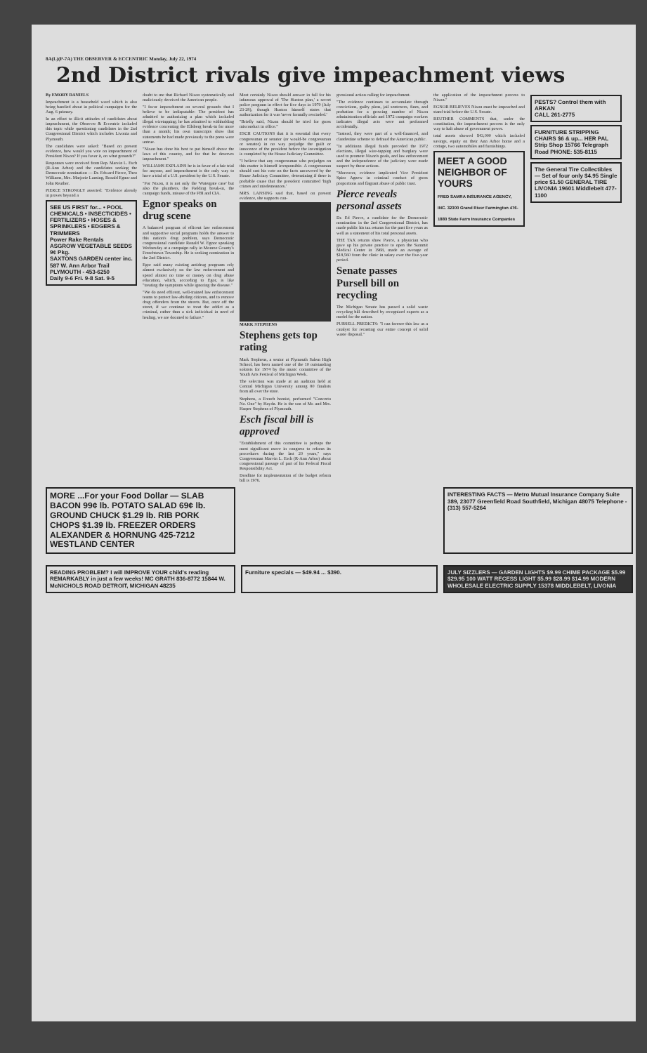8A(L)(P-7A) THE OBSERVER & ECCENTRIC Monday, July 22, 1974
2nd District rivals give impeachment views
By EMORY DANIELS
Impeachment is a household word which is also being bandied about in political campaigns for the Aug. 6 primary.
In an effort to illicit attitudes of candidates about impeachment, the Observer & Eccentric included this topic while questioning candidates in the 2nd Congressional District which includes Livonia and Plymouth.
The candidates were asked: "Based on present evidence, how would you vote on impeachment of President Nixon? If you favor it, on what grounds?"
Responses were received from Rep. Marvin L. Esch (R-Ann Arbor) and the candidates seeking the Democratic nomination — Dr. Edward Pierce, Theo Williams, Mrs. Marjorie Lansing, Ronald Egnor and John Reuther.
PIERCE STRONGLY asserted: "Evidence already in proves beyond a
SEE US FIRST for... • POOL CHEMICALS • INSECTICIDES • FERTILIZERS • HOSES & SPRINKLERS • EDGERS & TRIMMERS
Power Rake Rentals
ASGROW VEGETABLE SEEDS 9¢ Pkg.
SAXTONS GARDEN center inc. 587 W. Ann Arbor Trail PLYMOUTH - 453-6250
Daily 9-6 Fri. 9-8 Sat. 9-5
doubt to me that Richard Nixon systematically and maliciously deceived the American people.
"I favor impeachment on several grounds that I believe to be indisputable: The president has admitted to authorizing a plan which included illegal wiretapping; he has admitted to withholding evidence concerning the Ellsberg break-in for more than a month; his own transcripts show that statements he had made previously to the press were untrue.
"Nixon has done his best to put himself above the laws of this country, and for that he deserves impeachment."
WILLIAMS EXPLAINS he is in favor of a fair trial for anyone, and impeachment is the only way to have a trial of a U.S. president by the U.S. Senate.
"For Nixon, it is not only the 'Watergate case' but also the plumbers, the Fielding break-in, the campaign funds, misuse of the FBI and CIA.
Egnor speaks on drug scene
A balanced program of efficent law enforcement and supportive social programs holds the answer to this nation's drug problem, says Democratic congressional candidate Ronald W. Egnor speaking Wednesday at a campaign rally in Monroe County's Frenchtown Township. He is seeking nomination in the 2nd District.
Egor said many existing antidrug programs rely almost exclusively on the law enforcement and spend almost no time or money on drug abuse education, which, according to Egor, is like "treating the symptoms while ignoring the disease."
"We do need efficent, well-trained law enforcement teams to protect law-abiding citizens, and to remove drug offenders from the streets. But, once off the street, if we continue to treat the addict as a criminal, rather than a sick individual in need of healing, we are doomed to failure."
Most certainly Nixon should answer in full for his infamous approval of 'The Huston plan,' a secret police program in effect for five days in 1970 (July 23-28), though Huston himself states that authorization for it was 'never formally rescinded.'
"Briefly said, Nixon should be tried for gross misconduct in office."
ESCH CAUTIONS that it is essential that every congressman or senator (or would-be congressman or senator) in no way prejudge the guilt or innocence of the president before the investigation is completed by the House Judiciary Committee.
"I believe that any congressman who prejudges on this matter is himself irresponsible. A congressman should cast his vote on the facts uncovered by the House Judiciary Committee, determining if there is probable cause that the president committed 'high crimes and misdemeanors.'
MRS. LANSING said that, based on present evidence, she supports con-
MARK STEPHENS
Stephens gets top rating
Mark Stephens, a senior at Plymouth Salem High School, has been named one of the 10 outstanding soloists for 1974 by the music committee of the Youth Arts Festival of Michigan Week.
The selection was made at an audition held at Central Michigan University among 80 finalists from all over the state.
Stephens, a French hornist, performed "Concerto No. One" by Haydn. He is the son of Mr. and Mrs. Harper Stephens of Plymouth.
Esch fiscal bill is approved
"Establishment of this committee is perhaps the most significant move in congress to reform its procedures during the last 20 years," says Congressman Marvin L. Esch (R-Ann Arbor) about congressional passage of part of his Federal Fiscal Responsibility Act.
Deadline for implementation of the budget reform bill is 1976.
gressional action calling for impeachment.
"The evidence continues to accumulate through convictions, guilty pleas, jail sentences, fines, and probation for a growing number of Nixon administration officials and 1972 campaign workers indicates illegal acts were not performed accidentally.
"Instead, they were part of a well-financed, and clandestine scheme to defraud the American public.
"In additionn illegal funds preceded the 1972 elections, illegal wire-tapping and burglary were used to promote Nixon's goals, and law enforcement and the independence of the judiciary were made suspect by those actions.
"Moreover, evidence implicated Vice President Spiro Agnew in criminal conduct of gross proportions and flagrant abuse of public trust.
Pierce reveals personal assets
Dr. Ed Pierce, a candidate for the Democratic nomination in the 2nd Congressional District, has made public his tax returns for the past five years as well as a statement of his total personal assets.
THE TAX returns show Pierce, a physician who gave up his private practice to open the Summit Medical Center in 1968, made an average of $18,560 from the clinic in salary over the five-year period.
Senate passes Pursell bill on recycling
The Michigan Senate has passed a solid waste recycling bill described by recognized experts as a model for the nation.
PURSELL PREDICTS: "I can foresee this law as a catalyst for recasting our entire concept of solid waste disposal."
the application of the impeachment process to Nixon."
EGNOR BELIEVES Nixon must be impeached and stand trial before the U.S. Senate.
REUTHER COMMENTS that, under the constitution, the impeachment process is the only way to halt abuse of government power.
total assets showed $43,000 which included savings, equity on their Ann Arbor home and a cottage, two automobiles and furnishings.
MEET A GOOD NEIGHBOR OF YOURS
FRED SAMRA INSURANCE AGENCY, INC. 32300 Grand River Farmington 476-1880 State Farm Insurance Companies
PESTS? Control them with ARKAN
CALL 261-2775
FURNITURE STRIPPING CHAIRS $6 & up... HER PAL Strip Shop 15766 Telegraph Road PHONE: 535-8115
The General Tire Collectibles — Set of four only $4.95 Single price $1.50 GENERAL TIRE LIVONIA 19601 Middlebelt 477-1100
MORE ...For your Food Dollar — SLAB BACON 99¢ lb. POTATO SALAD 69¢ lb. GROUND CHUCK $1.29 lb. RIB PORK CHOPS $1.39 lb. FREEZER ORDERS ALEXANDER & HORNUNG 425-7212 WESTLAND CENTER
INTERESTING FACTS — Metro Mutual Insurance Company Suite 389, 23077 Greenfield Road Southfield, Michigan 48075 Telephone -(313) 557-5264
READING PROBLEM? I will IMPROVE YOUR child's reading REMARKABLY in just a few weeks! MC GRATH 836-8772 15844 W. McNICHOLS ROAD DETROIT, MICHIGAN 48235
Furniture specials — $49.94 ... $390.
JULY SIZZLERS — GARDEN LIGHTS $9.99 CHIME PACKAGE $5.99 $29.95 100 WATT RECESS LIGHT $5.99 $28.99 $14.99 MODERN WHOLESALE ELECTRIC SUPPLY 15378 MIDDLEBELT, LIVONIA